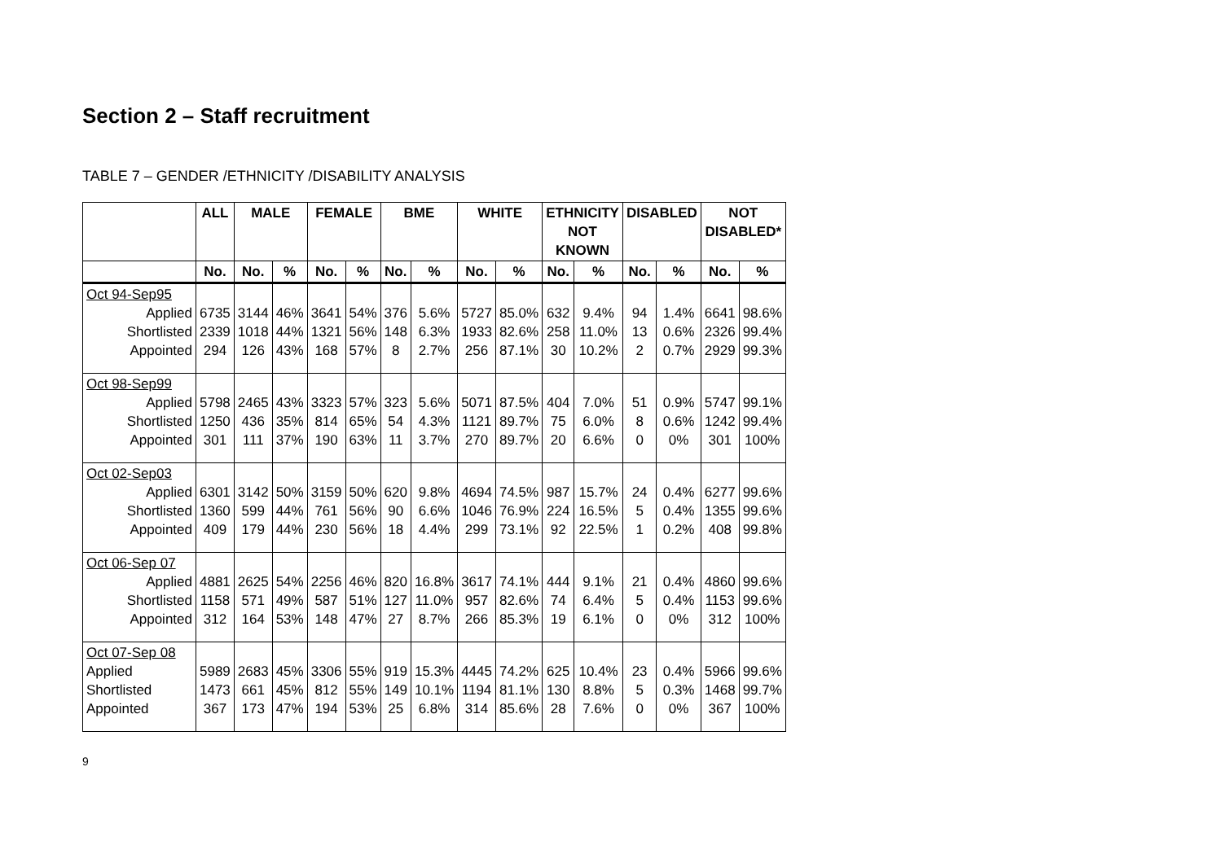Section 2 – Staff recruitment
TABLE 7 – GENDER /ETHNICITY /DISABILITY ANALYSIS
| | ALL | MALE | | FEMALE | | BME | | WHITE | | ETHNICITY NOT KNOWN | | DISABLED | | NOT DISABLED* | |
| --- | --- | --- | --- | --- | --- | --- | --- | --- | --- | --- | --- | --- | --- | --- | --- |
| | No. | No. | % | No. | % | No. | % | No. | % | No. | % | No. | % | No. | % |
| Oct 94-Sep95 Applied Shortlisted Appointed | 6735 2339 294 | 3144 1018 126 | 46% 44% 43% | 3641 1321 168 | 54% 56% 57% | 376 148 8 | 5.6% 6.3% 2.7% | 5727 1933 256 | 85.0% 82.6% 87.1% | 632 258 30 | 9.4% 11.0% 10.2% | 94 13 2 | 1.4% 0.6% 0.7% | 6641 2326 2929 | 98.6% 99.4% 99.3% |
| Oct 98-Sep99 Applied Shortlisted Appointed | 5798 1250 301 | 2465 436 111 | 43% 35% 37% | 3323 814 190 | 57% 65% 63% | 323 54 11 | 5.6% 4.3% 3.7% | 5071 1121 270 | 87.5% 89.7% 89.7% | 404 75 20 | 7.0% 6.0% 6.6% | 51 8 0 | 0.9% 0.6% 0% | 5747 1242 301 | 99.1% 99.4% 100% |
| Oct 02-Sep03 Applied Shortlisted Appointed | 6301 1360 409 | 3142 599 179 | 50% 44% 44% | 3159 761 230 | 50% 56% 56% | 620 90 18 | 9.8% 6.6% 4.4% | 4694 1046 299 | 74.5% 76.9% 73.1% | 987 224 92 | 15.7% 16.5% 22.5% | 24 5 1 | 0.4% 0.4% 0.2% | 6277 1355 408 | 99.6% 99.6% 99.8% |
| Oct 06-Sep 07 Applied Shortlisted Appointed | 4881 1158 312 | 2625 571 164 | 54% 49% 53% | 2256 587 148 | 46% 51% 47% | 820 127 27 | 16.8% 11.0% 8.7% | 3617 957 266 | 74.1% 82.6% 85.3% | 444 74 19 | 9.1% 6.4% 6.1% | 21 5 0 | 0.4% 0.4% 0% | 4860 1153 312 | 99.6% 99.6% 100% |
| Oct 07-Sep 08 Applied Shortlisted Appointed | 5989 1473 367 | 2683 661 173 | 45% 45% 47% | 3306 812 194 | 55% 55% 53% | 919 149 25 | 15.3% 10.1% 6.8% | 4445 1194 314 | 74.2% 81.1% 85.6% | 625 130 28 | 10.4% 8.8% 7.6% | 23 5 0 | 0.4% 0.3% 0% | 5966 1468 367 | 99.6% 99.7% 100% |
9